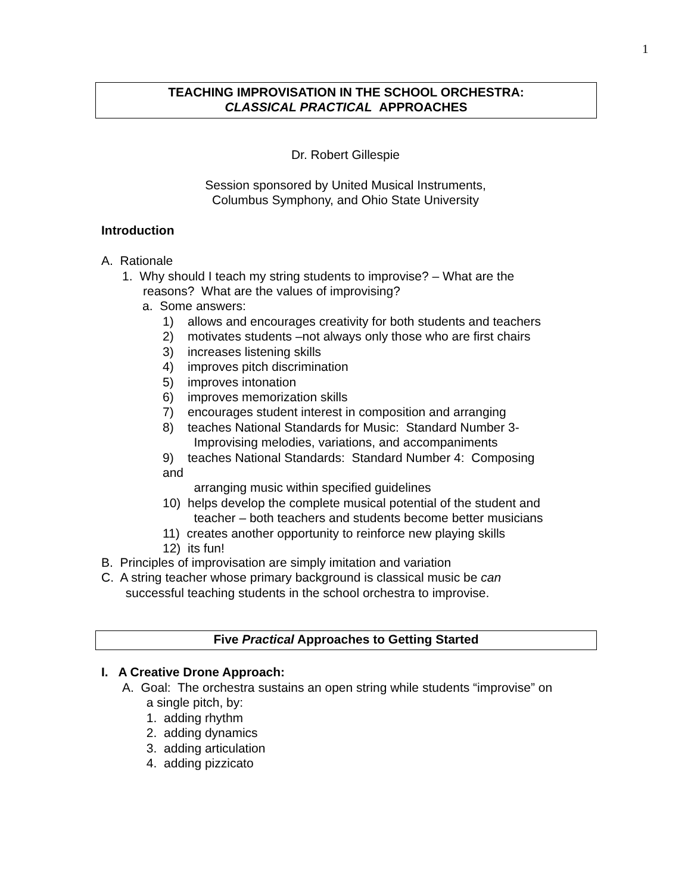1
TEACHING IMPROVISATION IN THE SCHOOL ORCHESTRA:
CLASSICAL PRACTICAL APPROACHES
Dr. Robert Gillespie
Session sponsored by United Musical Instruments,
Columbus Symphony, and Ohio State University
Introduction
A. Rationale
1. Why should I teach my string students to improvise? – What are the
reasons? What are the values of improvising?
a. Some answers:
1) allows and encourages creativity for both students and teachers
2) motivates students –not always only those who are first chairs
3) increases listening skills
4) improves pitch discrimination
5) improves intonation
6) improves memorization skills
7) encourages student interest in composition and arranging
8) teaches National Standards for Music: Standard Number 3-
Improvising melodies, variations, and accompaniments
9) teaches National Standards: Standard Number 4: Composing
and
arranging music within specified guidelines
10) helps develop the complete musical potential of the student and
teacher – both teachers and students become better musicians
11) creates another opportunity to reinforce new playing skills
12) its fun!
B. Principles of improvisation are simply imitation and variation
C. A string teacher whose primary background is classical music be can
successful teaching students in the school orchestra to improvise.
Five Practical Approaches to Getting Started
I. A Creative Drone Approach:
A. Goal: The orchestra sustains an open string while students “improvise” on
a single pitch, by:
1. adding rhythm
2. adding dynamics
3. adding articulation
4. adding pizzicato